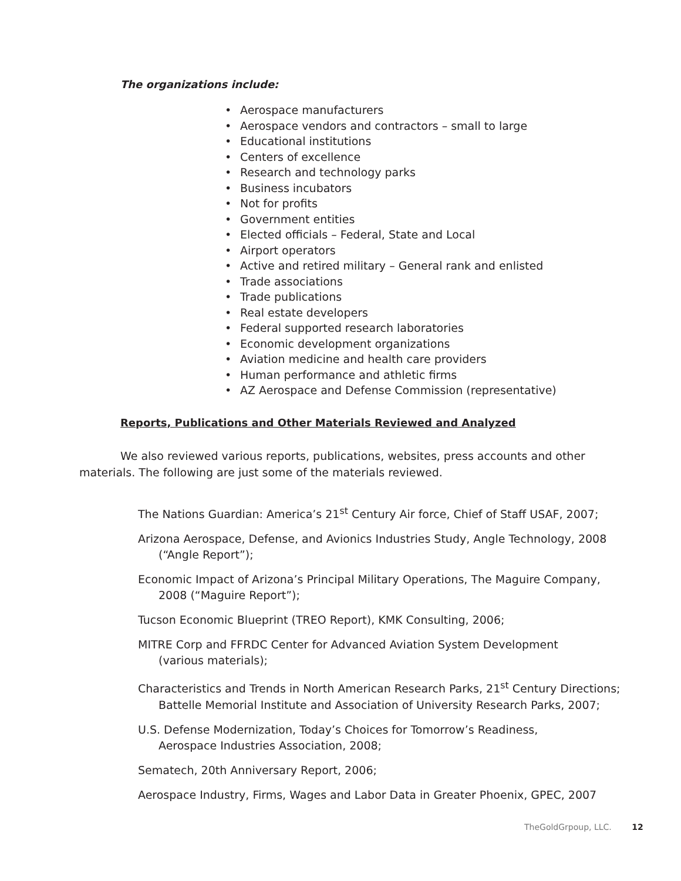The organizations include:
• Aerospace manufacturers
• Aerospace vendors and contractors – small to large
• Educational institutions
• Centers of excellence
• Research and technology parks
• Business incubators
• Not for profits
• Government entities
• Elected officials – Federal, State and Local
• Airport operators
• Active and retired military – General rank and enlisted
• Trade associations
• Trade publications
• Real estate developers
• Federal supported research laboratories
• Economic development organizations
• Aviation medicine and health care providers
• Human performance and athletic firms
• AZ Aerospace and Defense Commission (representative)
Reports, Publications and Other Materials Reviewed and Analyzed
We also reviewed various reports, publications, websites, press accounts and other materials. The following are just some of the materials reviewed.
The Nations Guardian: America’s 21<sup>st</sup> Century Air force, Chief of Staff USAF, 2007;
Arizona Aerospace, Defense, and Avionics Industries Study, Angle Technology, 2008 (“Angle Report”);
Economic Impact of Arizona’s Principal Military Operations, The Maguire Company, 2008 (“Maguire Report”);
Tucson Economic Blueprint (TREO Report), KMK Consulting, 2006;
MITRE Corp and FFRDC Center for Advanced Aviation System Development
(various materials);
Characteristics and Trends in North American Research Parks, 21<sup>st</sup> Century Directions; Battelle Memorial Institute and Association of University Research Parks, 2007;
U.S. Defense Modernization, Today’s Choices for Tomorrow’s Readiness,
Aerospace Industries Association, 2008;
Sematech, 20th Anniversary Report, 2006;
Aerospace Industry, Firms, Wages and Labor Data in Greater Phoenix, GPEC, 2007
TheGoldGrpoup, LLC. 12